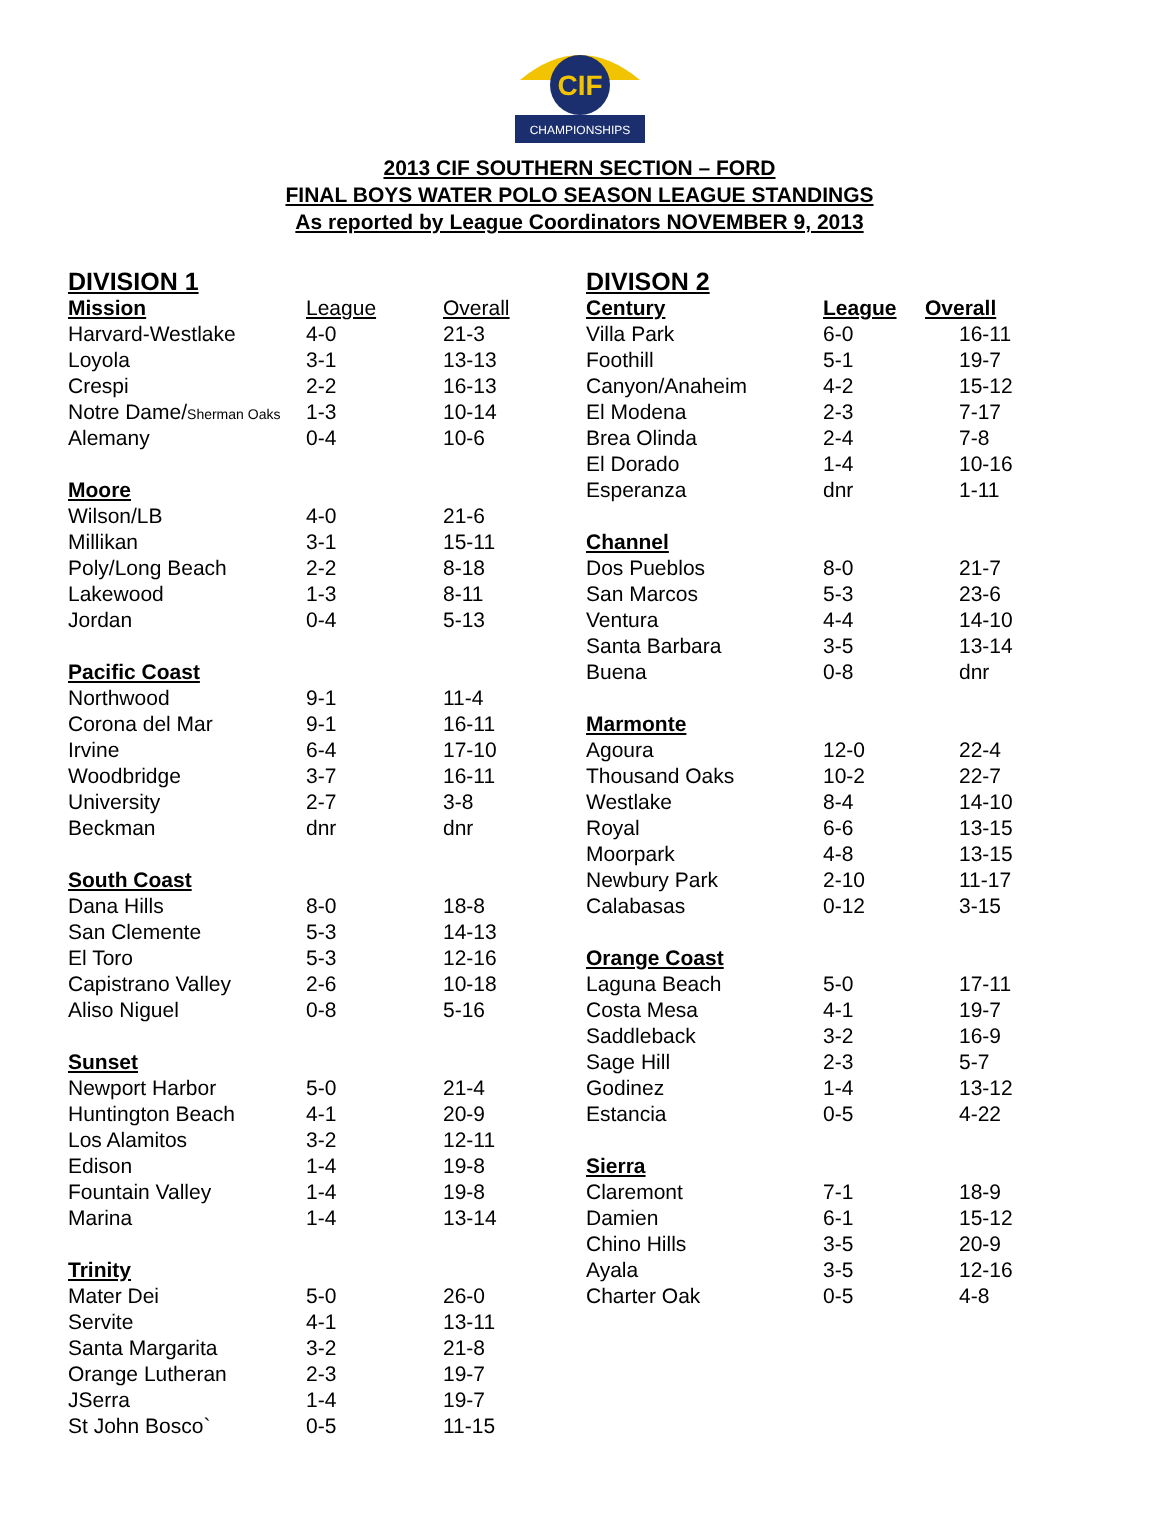CIF
CHAMPIONSHIPS
2013 CIF SOUTHERN SECTION – FORD
FINAL BOYS WATER POLO SEASON LEAGUE STANDINGS
As reported by League Coordinators NOVEMBER 9, 2013
DIVISION 1
| Mission | League | Overall |
| --- | --- | --- |
| Harvard-Westlake | 4-0 | 21-3 |
| Loyola | 3-1 | 13-13 |
| Crespi | 2-2 | 16-13 |
| Notre Dame/ Sherman Oaks | 1-3 | 10-14 |
| Alemany | 0-4 | 10-6 |
| Moore | | |
| Wilson/LB | 4-0 | 21-6 |
| Millikan | 3-1 | 15-11 |
| Poly/Long Beach | 2-2 | 8-18 |
| Lakewood | 1-3 | 8-11 |
| Jordan | 0-4 | 5-13 |
| Pacific Coast | | |
| Northwood | 9-1 | 11-4 |
| Corona del Mar | 9-1 | 16-11 |
| Irvine | 6-4 | 17-10 |
| Woodbridge | 3-7 | 16-11 |
| University | 2-7 | 3-8 |
| Beckman | dnr | dnr |
| South Coast | | |
| Dana Hills | 8-0 | 18-8 |
| San Clemente | 5-3 | 14-13 |
| El Toro | 5-3 | 12-16 |
| Capistrano Valley | 2-6 | 10-18 |
| Aliso Niguel | 0-8 | 5-16 |
| Sunset | | |
| Newport Harbor | 5-0 | 21-4 |
| Huntington Beach | 4-1 | 20-9 |
| Los Alamitos | 3-2 | 12-11 |
| Edison | 1-4 | 19-8 |
| Fountain Valley | 1-4 | 19-8 |
| Marina | 1-4 | 13-14 |
| Trinity | | |
| Mater Dei | 5-0 | 26-0 |
| Servite | 4-1 | 13-11 |
| Santa Margarita | 3-2 | 21-8 |
| Orange Lutheran | 2-3 | 19-7 |
| JSerra | 1-4 | 19-7 |
| St John Bosco` | 0-5 | 11-15 |
DIVISON 2
| Century | League | Overall |
| --- | --- | --- |
| Villa Park | 6-0 | 16-11 |
| Foothill | 5-1 | 19-7 |
| Canyon/Anaheim | 4-2 | 15-12 |
| El Modena | 2-3 | 7-17 |
| Brea Olinda | 2-4 | 7-8 |
| El Dorado | 1-4 | 10-16 |
| Esperanza | dnr | 1-11 |
| Channel | | |
| Dos Pueblos | 8-0 | 21-7 |
| San Marcos | 5-3 | 23-6 |
| Ventura | 4-4 | 14-10 |
| Santa Barbara | 3-5 | 13-14 |
| Buena | 0-8 | dnr |
| Marmonte | | |
| Agoura | 12-0 | 22-4 |
| Thousand Oaks | 10-2 | 22-7 |
| Westlake | 8-4 | 14-10 |
| Royal | 6-6 | 13-15 |
| Moorpark | 4-8 | 13-15 |
| Newbury Park | 2-10 | 11-17 |
| Calabasas | 0-12 | 3-15 |
| Orange Coast | | |
| Laguna Beach | 5-0 | 17-11 |
| Costa Mesa | 4-1 | 19-7 |
| Saddleback | 3-2 | 16-9 |
| Sage Hill | 2-3 | 5-7 |
| Godinez | 1-4 | 13-12 |
| Estancia | 0-5 | 4-22 |
| Sierra | | |
| Claremont | 7-1 | 18-9 |
| Damien | 6-1 | 15-12 |
| Chino Hills | 3-5 | 20-9 |
| Ayala | 3-5 | 12-16 |
| Charter Oak | 0-5 | 4-8 |